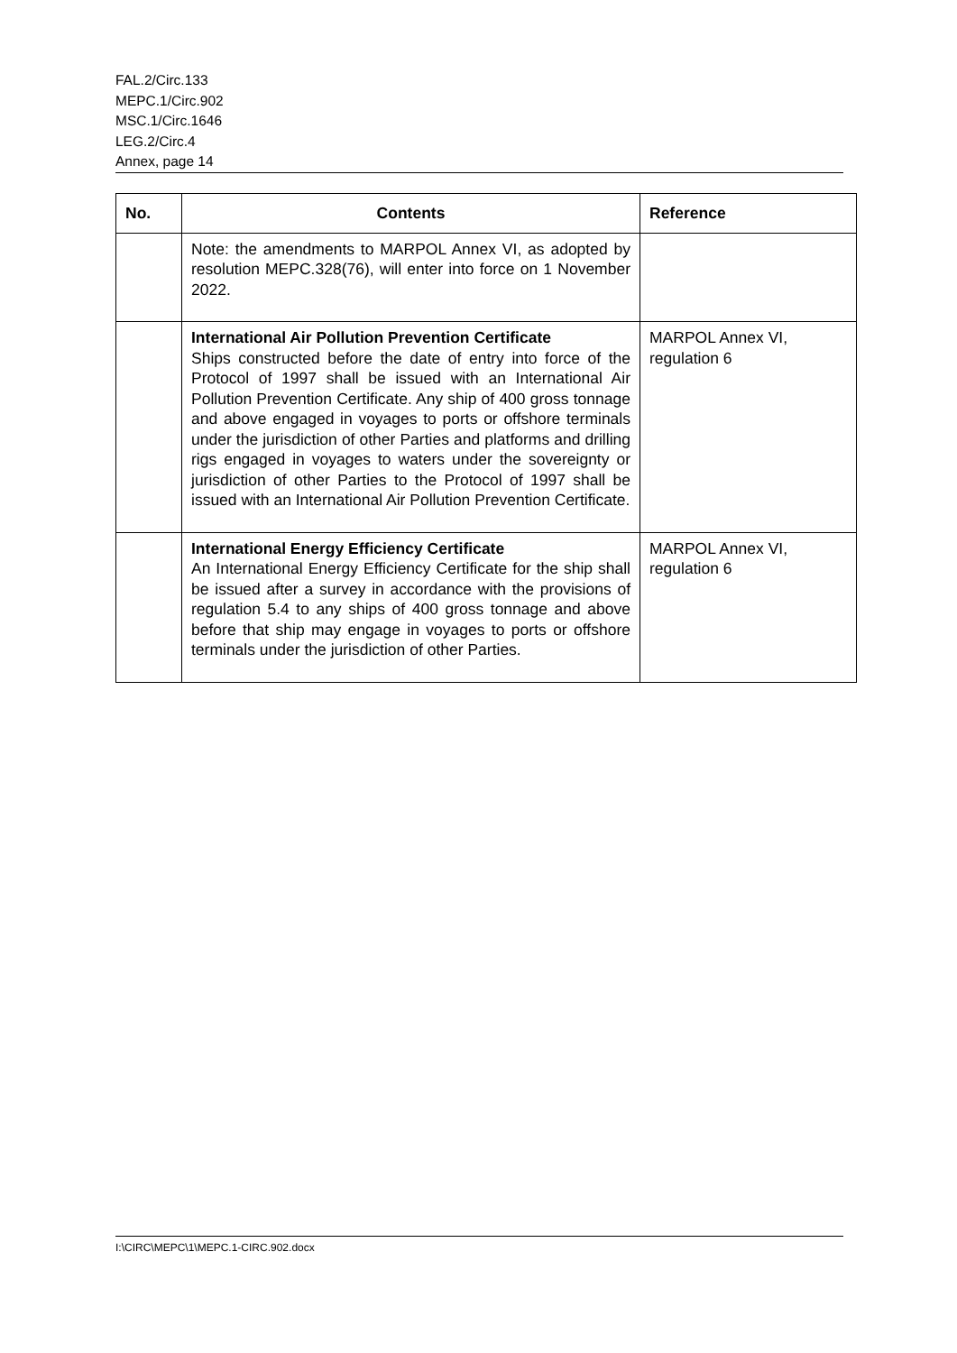FAL.2/Circ.133
MEPC.1/Circ.902
MSC.1/Circ.1646
LEG.2/Circ.4
Annex, page 14
| No. | Contents | Reference |
| --- | --- | --- |
| | Note: the amendments to MARPOL Annex VI, as adopted by resolution MEPC.328(76), will enter into force on 1 November 2022. | |
| | International Air Pollution Prevention Certificate Ships constructed before the date of entry into force of the Protocol of 1997 shall be issued with an International Air Pollution Prevention Certificate. Any ship of 400 gross tonnage and above engaged in voyages to ports or offshore terminals under the jurisdiction of other Parties and platforms and drilling rigs engaged in voyages to waters under the sovereignty or jurisdiction of other Parties to the Protocol of 1997 shall be issued with an International Air Pollution Prevention Certificate. | MARPOL Annex VI, regulation 6 |
| | International Energy Efficiency Certificate An International Energy Efficiency Certificate for the ship shall be issued after a survey in accordance with the provisions of regulation 5.4 to any ships of 400 gross tonnage and above before that ship may engage in voyages to ports or offshore terminals under the jurisdiction of other Parties. | MARPOL Annex VI, regulation 6 |
I:\CIRC\MEPC\1\MEPC.1-CIRC.902.docx